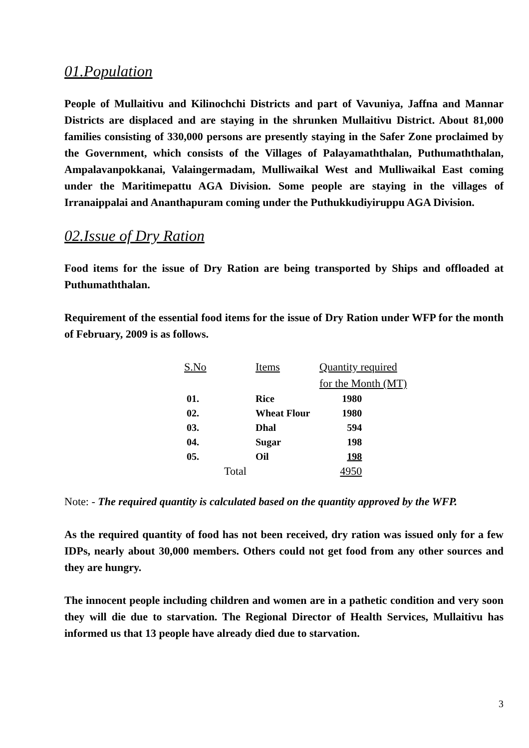01.Population
People of Mullaitivu and Kilinochchi Districts and part of Vavuniya, Jaffna and Mannar Districts are displaced and are staying in the shrunken Mullaitivu District. About 81,000 families consisting of 330,000 persons are presently staying in the Safer Zone proclaimed by the Government, which consists of the Villages of Palayamaththalan, Puthumaththalan, Ampalavanpokkanai, Valaingermadam, Mulliwaikal West and Mulliwaikal East coming under the Maritimepattu AGA Division. Some people are staying in the villages of Irranaippalai and Ananthapuram coming under the Puthukkudiyiruppu AGA Division.
02.Issue of Dry Ration
Food items for the issue of Dry Ration are being transported by Ships and offloaded at Puthumaththalan.
Requirement of the essential food items for the issue of Dry Ration under WFP for the month of February, 2009 is as follows.
| S.No | Items | Quantity required |
| --- | --- | --- |
| | | for the Month (MT) |
| 01. | Rice | 1980 |
| 02. | Wheat Flour | 1980 |
| 03. | Dhal | 594 |
| 04. | Sugar | 198 |
| 05. | Oil | 198 |
| Total | | 4950 |
Note: - The required quantity is calculated based on the quantity approved by the WFP.
As the required quantity of food has not been received, dry ration was issued only for a few IDPs, nearly about 30,000 members. Others could not get food from any other sources and they are hungry.
The innocent people including children and women are in a pathetic condition and very soon they will die due to starvation. The Regional Director of Health Services, Mullaitivu has informed us that 13 people have already died due to starvation.
3